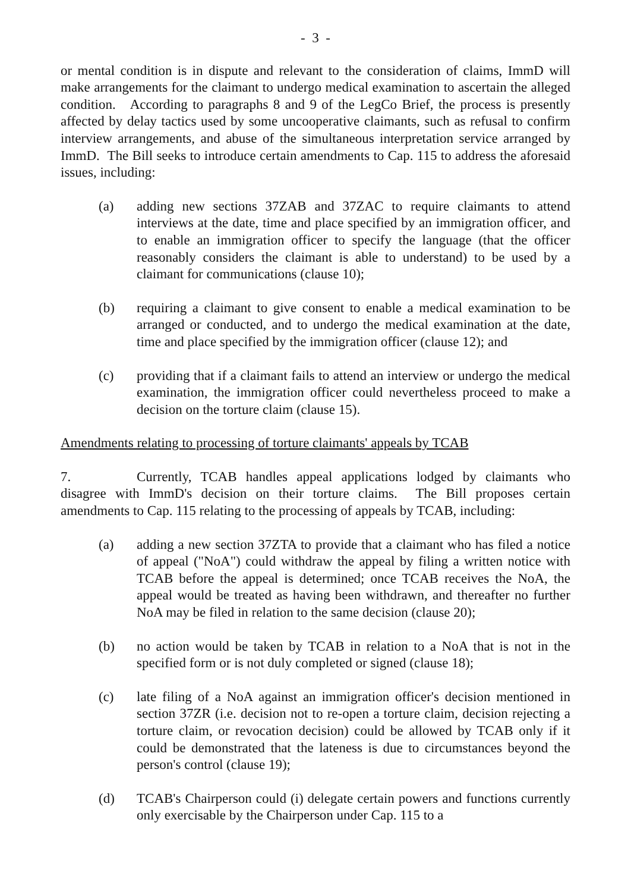- 3 -
or mental condition is in dispute and relevant to the consideration of claims, ImmD will make arrangements for the claimant to undergo medical examination to ascertain the alleged condition. According to paragraphs 8 and 9 of the LegCo Brief, the process is presently affected by delay tactics used by some uncooperative claimants, such as refusal to confirm interview arrangements, and abuse of the simultaneous interpretation service arranged by ImmD. The Bill seeks to introduce certain amendments to Cap. 115 to address the aforesaid issues, including:
(a) adding new sections 37ZAB and 37ZAC to require claimants to attend interviews at the date, time and place specified by an immigration officer, and to enable an immigration officer to specify the language (that the officer reasonably considers the claimant is able to understand) to be used by a claimant for communications (clause 10);
(b) requiring a claimant to give consent to enable a medical examination to be arranged or conducted, and to undergo the medical examination at the date, time and place specified by the immigration officer (clause 12); and
(c) providing that if a claimant fails to attend an interview or undergo the medical examination, the immigration officer could nevertheless proceed to make a decision on the torture claim (clause 15).
Amendments relating to processing of torture claimants' appeals by TCAB
7. Currently, TCAB handles appeal applications lodged by claimants who disagree with ImmD's decision on their torture claims. The Bill proposes certain amendments to Cap. 115 relating to the processing of appeals by TCAB, including:
(a) adding a new section 37ZTA to provide that a claimant who has filed a notice of appeal ("NoA") could withdraw the appeal by filing a written notice with TCAB before the appeal is determined; once TCAB receives the NoA, the appeal would be treated as having been withdrawn, and thereafter no further NoA may be filed in relation to the same decision (clause 20);
(b) no action would be taken by TCAB in relation to a NoA that is not in the specified form or is not duly completed or signed (clause 18);
(c) late filing of a NoA against an immigration officer's decision mentioned in section 37ZR (i.e. decision not to re-open a torture claim, decision rejecting a torture claim, or revocation decision) could be allowed by TCAB only if it could be demonstrated that the lateness is due to circumstances beyond the person's control (clause 19);
(d) TCAB's Chairperson could (i) delegate certain powers and functions currently only exercisable by the Chairperson under Cap. 115 to a